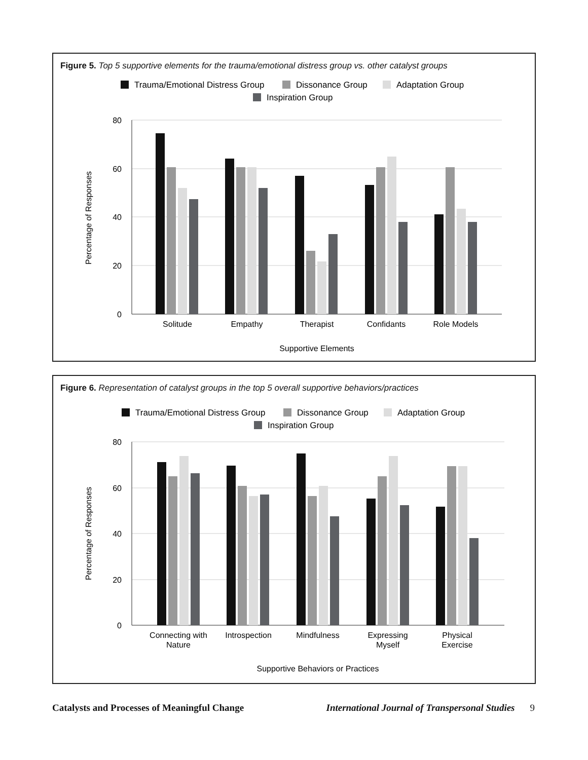Figure 5. Top 5 supportive elements for the trauma/emotional distress group vs. other catalyst groups
Trauma/Emotional Distress Group
Dissonance Group
Adaptation Group
Inspiration Group
80
60
40
20
0
Percentage of Responses
Solitude
Empathy
Therapist
Confidants
Role Models
Supportive Elements
Figure 6. Representation of catalyst groups in the top 5 overall supportive behaviors/practices
Trauma/Emotional Distress Group
Dissonance Group
Adaptation Group
Inspiration Group
80
60
40
20
0
Percentage of Responses
Connecting with
Nature
Introspection
Mindfulness
Expressing
Myself
Physical
Exercise
Supportive Behaviors or Practices
Catalysts and Processes of Meaningful Change International Journal of Transpersonal Studies 9